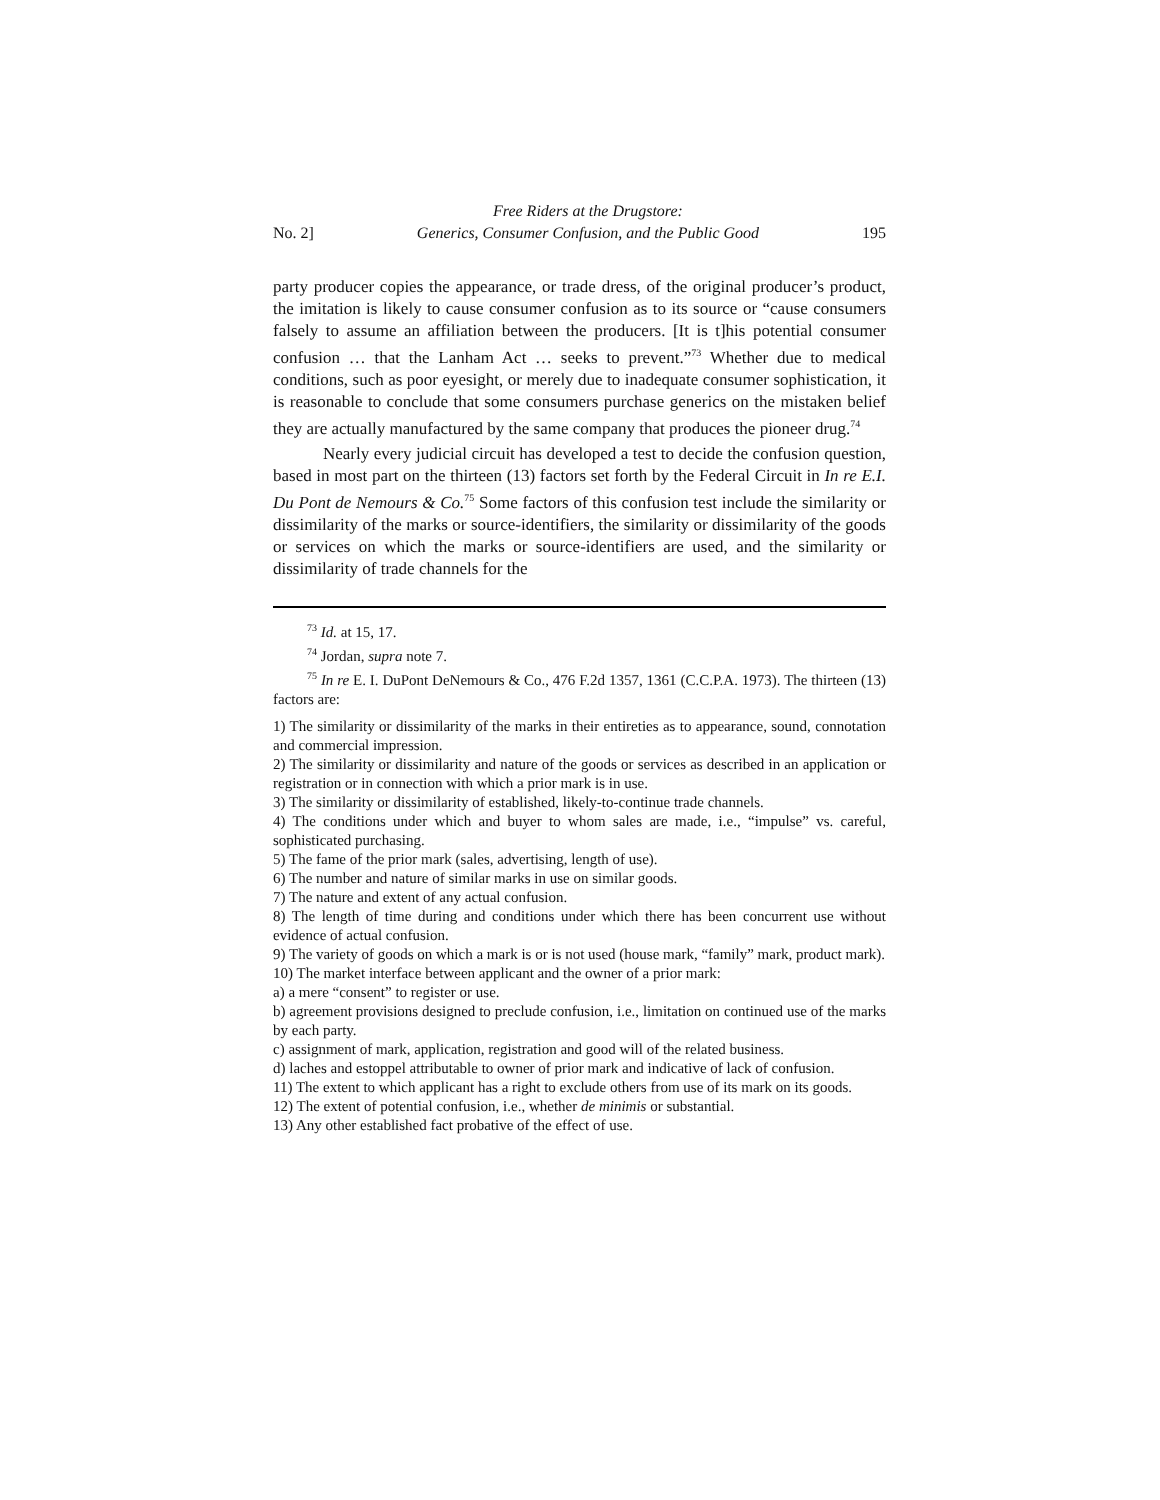No. 2] Free Riders at the Drugstore:
Generics, Consumer Confusion, and the Public Good
195
party producer copies the appearance, or trade dress, of the original producer’s product, the imitation is likely to cause consumer confusion as to its source or “cause consumers falsely to assume an affiliation between the producers. [It is t]his potential consumer confusion … that the Lanham Act … seeks to prevent.”<sup>73</sup> Whether due to medical conditions, such as poor eyesight, or merely due to inadequate consumer sophistication, it is reasonable to conclude that some consumers purchase generics on the mistaken belief they are actually manufactured by the same company that produces the pioneer drug.<sup>74</sup>
Nearly every judicial circuit has developed a test to decide the confusion question, based in most part on the thirteen (13) factors set forth by the Federal Circuit in In re E.I. Du Pont de Nemours & Co.<sup>75</sup> Some factors of this confusion test include the similarity or dissimilarity of the marks or source-identifiers, the similarity or dissimilarity of the goods or services on which the marks or source-identifiers are used, and the similarity or dissimilarity of trade channels for the
<sup>73</sup> Id. at 15, 17.
<sup>74</sup> Jordan, supra note 7.
<sup>75</sup> In re E. I. DuPont DeNemours & Co., 476 F.2d 1357, 1361 (C.C.P.A. 1973). The thirteen (13) factors are:
1) The similarity or dissimilarity of the marks in their entireties as to appearance, sound, connotation and commercial impression.
2) The similarity or dissimilarity and nature of the goods or services as described in an application or registration or in connection with which a prior mark is in use.
3) The similarity or dissimilarity of established, likely-to-continue trade channels.
4) The conditions under which and buyer to whom sales are made, i.e., “impulse” vs. careful, sophisticated purchasing.
5) The fame of the prior mark (sales, advertising, length of use).
6) The number and nature of similar marks in use on similar goods.
7) The nature and extent of any actual confusion.
8) The length of time during and conditions under which there has been concurrent use without evidence of actual confusion.
9) The variety of goods on which a mark is or is not used (house mark, “family” mark, product mark).
10) The market interface between applicant and the owner of a prior mark:
a) a mere “consent” to register or use.
b) agreement provisions designed to preclude confusion, i.e., limitation on continued use of the marks by each party.
c) assignment of mark, application, registration and good will of the related business.
d) laches and estoppel attributable to owner of prior mark and indicative of lack of confusion.
11) The extent to which applicant has a right to exclude others from use of its mark on its goods.
12) The extent of potential confusion, i.e., whether de minimis or substantial.
13) Any other established fact probative of the effect of use.